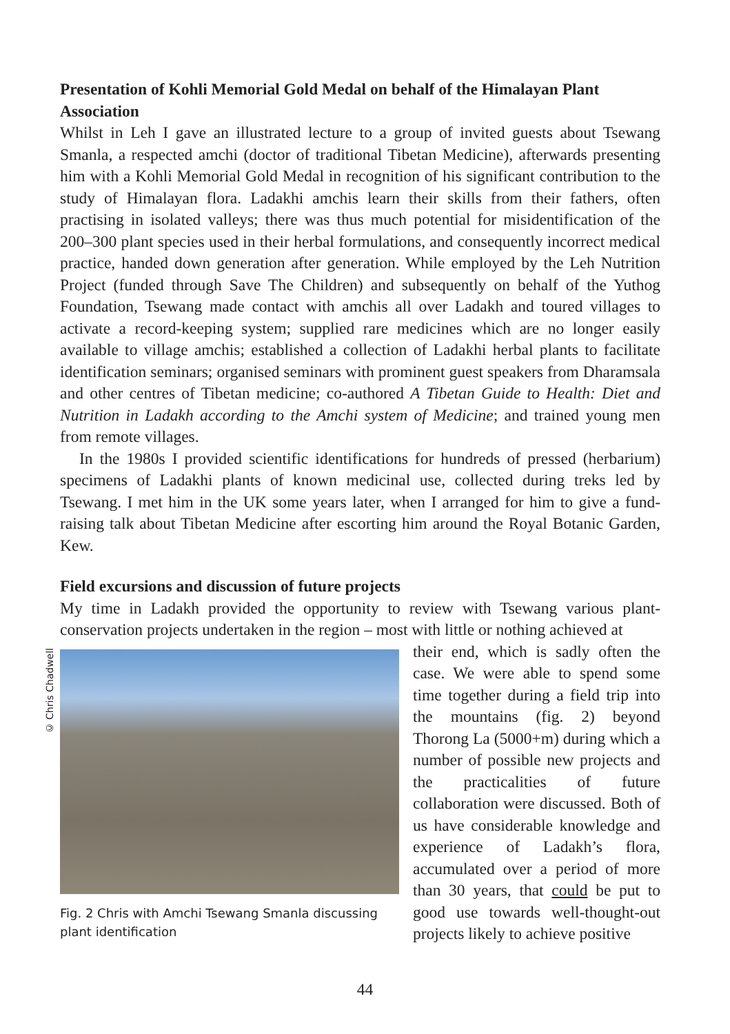Presentation of Kohli Memorial Gold Medal on behalf of the Himalayan Plant Association
Whilst in Leh I gave an illustrated lecture to a group of invited guests about Tsewang Smanla, a respected amchi (doctor of traditional Tibetan Medicine), afterwards presenting him with a Kohli Memorial Gold Medal in recognition of his significant contribution to the study of Himalayan flora. Ladakhi amchis learn their skills from their fathers, often practising in isolated valleys; there was thus much potential for misidentification of the 200–300 plant species used in their herbal formulations, and consequently incorrect medical practice, handed down generation after generation. While employed by the Leh Nutrition Project (funded through Save The Children) and subsequently on behalf of the Yuthog Foundation, Tsewang made contact with amchis all over Ladakh and toured villages to activate a record-keeping system; supplied rare medicines which are no longer easily available to village amchis; established a collection of Ladakhi herbal plants to facilitate identification seminars; organised seminars with prominent guest speakers from Dharamsala and other centres of Tibetan medicine; co-authored A Tibetan Guide to Health: Diet and Nutrition in Ladakh according to the Amchi system of Medicine; and trained young men from remote villages.
In the 1980s I provided scientific identifications for hundreds of pressed (herbarium) specimens of Ladakhi plants of known medicinal use, collected during treks led by Tsewang. I met him in the UK some years later, when I arranged for him to give a fund-raising talk about Tibetan Medicine after escorting him around the Royal Botanic Garden, Kew.
Field excursions and discussion of future projects
My time in Ladakh provided the opportunity to review with Tsewang various plant-conservation projects undertaken in the region – most with little or nothing achieved at
© Chris Chadwell
Fig. 2 Chris with Amchi Tsewang Smanla discussing plant identification
their end, which is sadly often the case. We were able to spend some time together during a field trip into the mountains (fig. 2) beyond Thorong La (5000+m) during which a number of possible new projects and the practicalities of future collaboration were discussed. Both of us have considerable knowledge and experience of Ladakh’s flora, accumulated over a period of more than 30 years, that could be put to good use towards well-thought-out projects likely to achieve positive
44